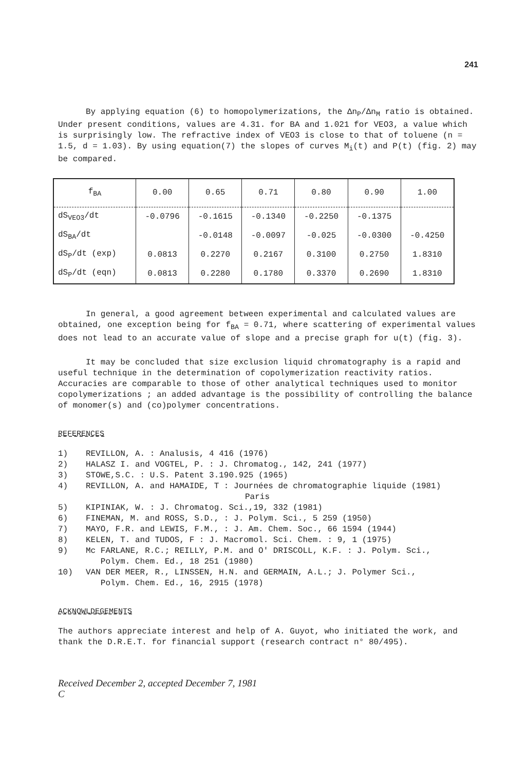241
By applying equation (6) to homopolymerizations, the Δn<sub>P</sub>/Δn<sub>M</sub> ratio is obtained. Under present conditions, values are 4.31. for BA and 1.021 for VEO3, a value which is surprisingly low. The refractive index of VEO3 is close to that of toluene (n = 1.5, d = 1.03). By using equation(7) the slopes of curves M<sub>i</sub>(t) and P(t) (fig. 2) may be compared.
| f<sub>BA</sub> | 0.00 | 0.65 | 0.71 | 0.80 | 0.90 | 1.00 |
| dS<sub>VEO3</sub>/dt | -0.0796 | -0.1615 | -0.1340 | -0.2250 | -0.1375 | |
| dS<sub>BA</sub>/dt | | -0.0148 | -0.0097 | -0.025 | -0.0300 | -0.4250 |
| dS<sub>P</sub>/dt (exp) | 0.0813 | 0.2270 | 0.2167 | 0.3100 | 0.2750 | 1.8310 |
| dS<sub>P</sub>/dt (eqn) | 0.0813 | 0.2280 | 0.1780 | 0.3370 | 0.2690 | 1.8310 |
In general, a good agreement between experimental and calculated values are obtained, one exception being for f<sub>BA</sub> = 0.71, where scattering of experimental values does not lead to an accurate value of slope and a precise graph for u(t) (fig. 3).
It may be concluded that size exclusion liquid chromatography is a rapid and useful technique in the determination of copolymerization reactivity ratios. Accuracies are comparable to those of other analytical techniques used to monitor copolymerizations ; an added advantage is the possibility of controlling the balance of monomer(s) and (co)polymer concentrations.
REFERENCES
1) REVILLON, A. : Analusis, 4 416 (1976)
2) HALASZ I. and VOGTEL, P. : J. Chromatog., 142, 241 (1977)
3) STOWE,S.C. : U.S. Patent 3.190.925 (1965)
4) REVILLON, A. and HAMAIDE, T : Journées de chromatographie liquide (1981)
Paris
5) KIPINIAK, W. : J. Chromatog. Sci.,19, 332 (1981)
6) FINEMAN, M. and ROSS, S.D., : J. Polym. Sci., 5 259 (1950)
7) MAYO, F.R. and LEWIS, F.M., : J. Am. Chem. Soc., 66 1594 (1944)
8) KELEN, T. and TUDOS, F : J. Macromol. Sci. Chem. : 9, 1 (1975)
9) Mc FARLANE, R.C.; REILLY, P.M. and O' DRISCOLL, K.F. : J. Polym. Sci.,
Polym. Chem. Ed., 18 251 (1980)
10) VAN DER MEER, R., LINSSEN, H.N. and GERMAIN, A.L.; J. Polymer Sci.,
Polym. Chem. Ed., 16, 2915 (1978)
ACKNOWLDEGEMENTS
The authors appreciate interest and help of A. Guyot, who initiated the work, and thank the D.R.E.T. for financial support (research contract n° 80/495).
Received December 2, accepted December 7, 1981
C